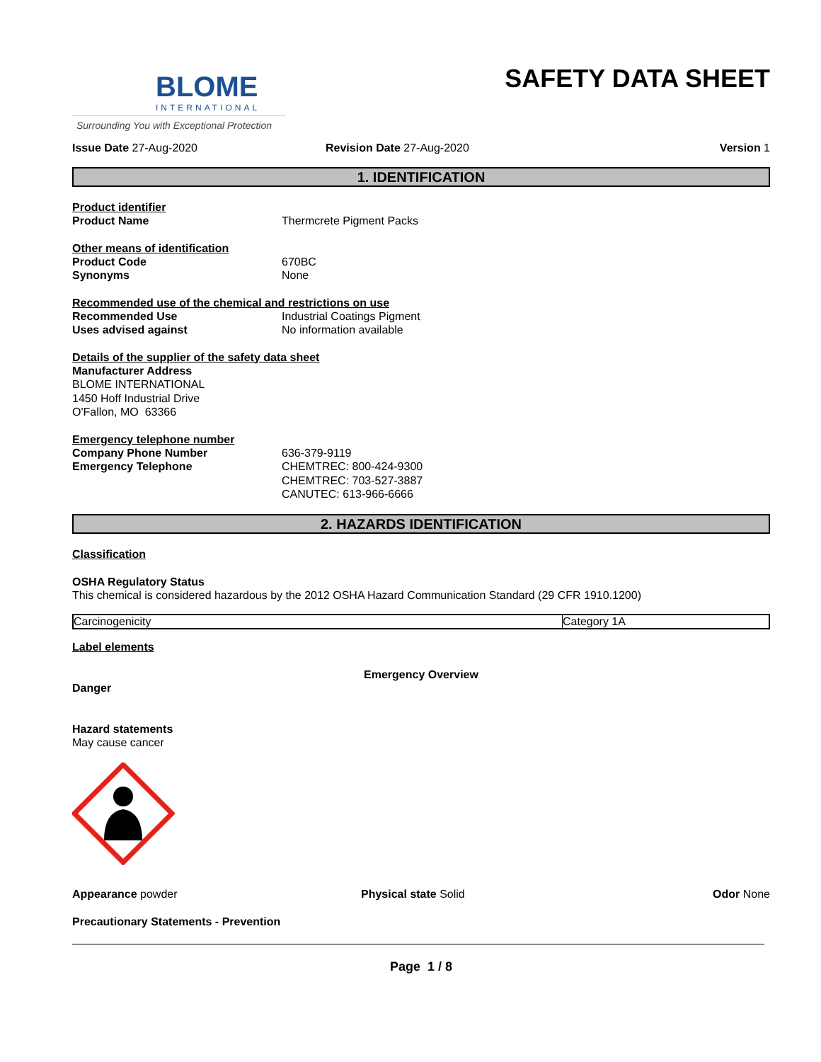BLOME
INTERNATIONAL
Surrounding You with Exceptional Protection
SAFETY DATA SHEET
Issue Date 27-Aug-2020 Revision Date 27-Aug-2020 Version 1
1. IDENTIFICATION
Product identifier
Product Name Thermcrete Pigment Packs
Other means of identification
Product Code 670BC
Synonyms None
Recommended use of the chemical and restrictions on use
Recommended Use Industrial Coatings Pigment
Uses advised against No information available
Details of the supplier of the safety data sheet
Manufacturer Address
BLOME INTERNATIONAL
1450 Hoff Industrial Drive
O'Fallon, MO 63366
Emergency telephone number
Company Phone Number 636-379-9119
Emergency Telephone CHEMTREC: 800-424-9300
CHEMTREC: 703-527-3887
CANUTEC: 613-966-6666
2. HAZARDS IDENTIFICATION
Classification
OSHA Regulatory Status
This chemical is considered hazardous by the 2012 OSHA Hazard Communication Standard (29 CFR 1910.1200)
| Carcinogenicity | Category 1A |
Label elements
Emergency Overview
Danger
Hazard statements
May cause cancer
Appearance powder Physical state Solid Odor None
Precautionary Statements - Prevention
Page 1 / 8